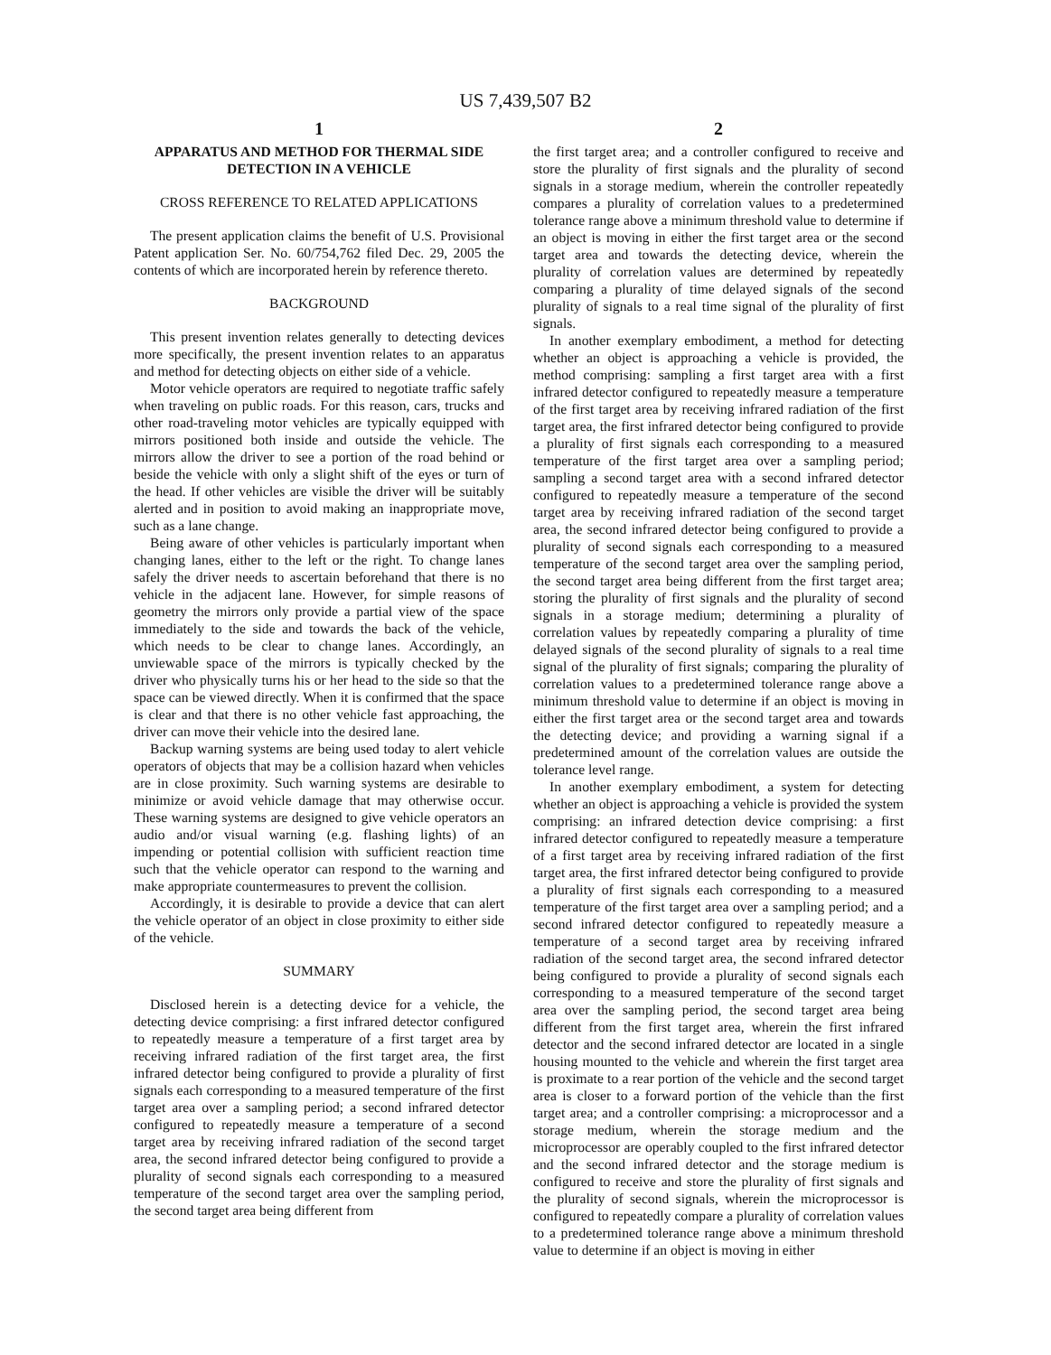US 7,439,507 B2
1
APPARATUS AND METHOD FOR THERMAL SIDE DETECTION IN A VEHICLE
CROSS REFERENCE TO RELATED APPLICATIONS
The present application claims the benefit of U.S. Provisional Patent application Ser. No. 60/754,762 filed Dec. 29, 2005 the contents of which are incorporated herein by reference thereto.
BACKGROUND
This present invention relates generally to detecting devices more specifically, the present invention relates to an apparatus and method for detecting objects on either side of a vehicle.
Motor vehicle operators are required to negotiate traffic safely when traveling on public roads. For this reason, cars, trucks and other road-traveling motor vehicles are typically equipped with mirrors positioned both inside and outside the vehicle. The mirrors allow the driver to see a portion of the road behind or beside the vehicle with only a slight shift of the eyes or turn of the head. If other vehicles are visible the driver will be suitably alerted and in position to avoid making an inappropriate move, such as a lane change.
Being aware of other vehicles is particularly important when changing lanes, either to the left or the right. To change lanes safely the driver needs to ascertain beforehand that there is no vehicle in the adjacent lane. However, for simple reasons of geometry the mirrors only provide a partial view of the space immediately to the side and towards the back of the vehicle, which needs to be clear to change lanes. Accordingly, an unviewable space of the mirrors is typically checked by the driver who physically turns his or her head to the side so that the space can be viewed directly. When it is confirmed that the space is clear and that there is no other vehicle fast approaching, the driver can move their vehicle into the desired lane.
Backup warning systems are being used today to alert vehicle operators of objects that may be a collision hazard when vehicles are in close proximity. Such warning systems are desirable to minimize or avoid vehicle damage that may otherwise occur. These warning systems are designed to give vehicle operators an audio and/or visual warning (e.g. flashing lights) of an impending or potential collision with sufficient reaction time such that the vehicle operator can respond to the warning and make appropriate countermeasures to prevent the collision.
Accordingly, it is desirable to provide a device that can alert the vehicle operator of an object in close proximity to either side of the vehicle.
SUMMARY
Disclosed herein is a detecting device for a vehicle, the detecting device comprising: a first infrared detector configured to repeatedly measure a temperature of a first target area by receiving infrared radiation of the first target area, the first infrared detector being configured to provide a plurality of first signals each corresponding to a measured temperature of the first target area over a sampling period; a second infrared detector configured to repeatedly measure a temperature of a second target area by receiving infrared radiation of the second target area, the second infrared detector being configured to provide a plurality of second signals each corresponding to a measured temperature of the second target area over the sampling period, the second target area being different from
2
the first target area; and a controller configured to receive and store the plurality of first signals and the plurality of second signals in a storage medium, wherein the controller repeatedly compares a plurality of correlation values to a predetermined tolerance range above a minimum threshold value to determine if an object is moving in either the first target area or the second target area and towards the detecting device, wherein the plurality of correlation values are determined by repeatedly comparing a plurality of time delayed signals of the second plurality of signals to a real time signal of the plurality of first signals.
In another exemplary embodiment, a method for detecting whether an object is approaching a vehicle is provided, the method comprising: sampling a first target area with a first infrared detector configured to repeatedly measure a temperature of the first target area by receiving infrared radiation of the first target area, the first infrared detector being configured to provide a plurality of first signals each corresponding to a measured temperature of the first target area over a sampling period; sampling a second target area with a second infrared detector configured to repeatedly measure a temperature of the second target area by receiving infrared radiation of the second target area, the second infrared detector being configured to provide a plurality of second signals each corresponding to a measured temperature of the second target area over the sampling period, the second target area being different from the first target area; storing the plurality of first signals and the plurality of second signals in a storage medium; determining a plurality of correlation values by repeatedly comparing a plurality of time delayed signals of the second plurality of signals to a real time signal of the plurality of first signals; comparing the plurality of correlation values to a predetermined tolerance range above a minimum threshold value to determine if an object is moving in either the first target area or the second target area and towards the detecting device; and providing a warning signal if a predetermined amount of the correlation values are outside the tolerance level range.
In another exemplary embodiment, a system for detecting whether an object is approaching a vehicle is provided the system comprising: an infrared detection device comprising: a first infrared detector configured to repeatedly measure a temperature of a first target area by receiving infrared radiation of the first target area, the first infrared detector being configured to provide a plurality of first signals each corresponding to a measured temperature of the first target area over a sampling period; and a second infrared detector configured to repeatedly measure a temperature of a second target area by receiving infrared radiation of the second target area, the second infrared detector being configured to provide a plurality of second signals each corresponding to a measured temperature of the second target area over the sampling period, the second target area being different from the first target area, wherein the first infrared detector and the second infrared detector are located in a single housing mounted to the vehicle and wherein the first target area is proximate to a rear portion of the vehicle and the second target area is closer to a forward portion of the vehicle than the first target area; and a controller comprising: a microprocessor and a storage medium, wherein the storage medium and the microprocessor are operably coupled to the first infrared detector and the second infrared detector and the storage medium is configured to receive and store the plurality of first signals and the plurality of second signals, wherein the microprocessor is configured to repeatedly compare a plurality of correlation values to a predetermined tolerance range above a minimum threshold value to determine if an object is moving in either